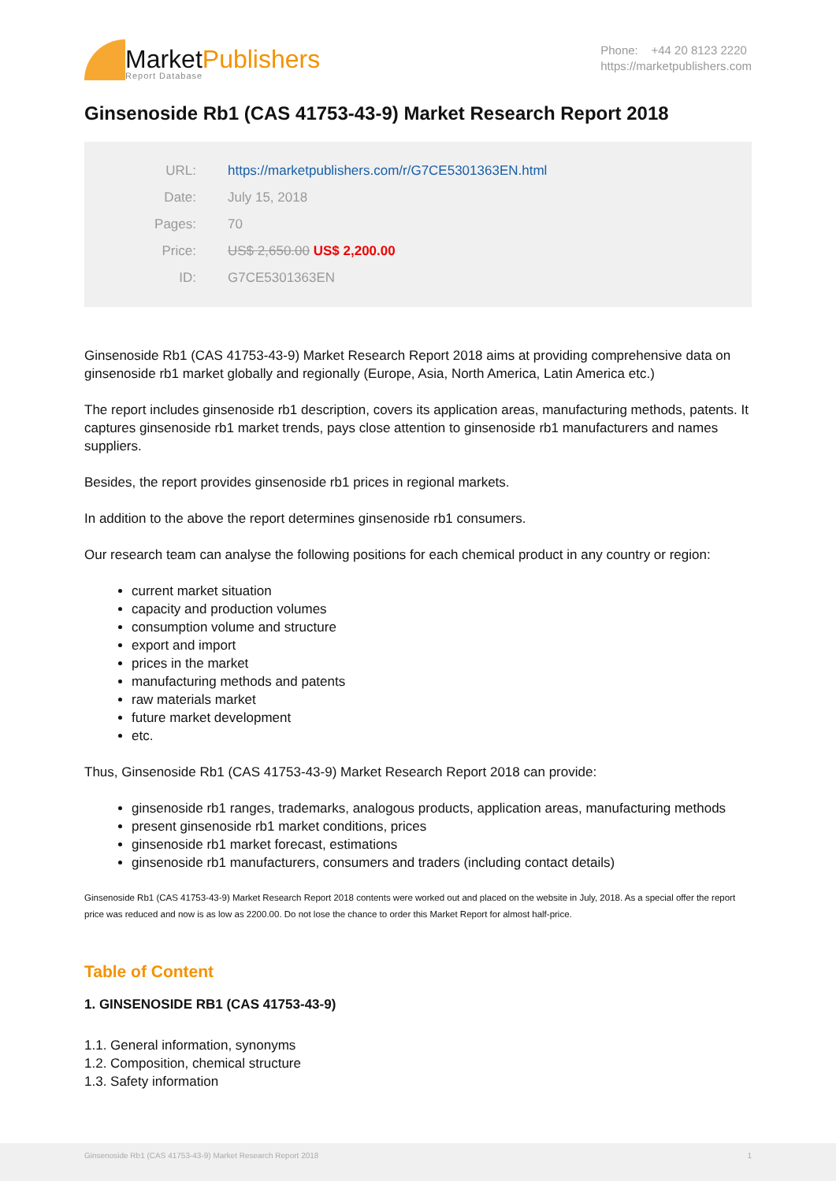MarketPublishers
Report Database
Phone: +44 20 8123 2220
https://marketpublishers.com
Ginsenoside Rb1 (CAS 41753-43-9) Market Research Report 2018
| URL: | https://marketpublishers.com/r/G7CE5301363EN.html |
| Date: | July 15, 2018 |
| Pages: | 70 |
| Price: | US$ 2,650.00 US$ 2,200.00 |
| ID: | G7CE5301363EN |
Ginsenoside Rb1 (CAS 41753-43-9) Market Research Report 2018 aims at providing comprehensive data on ginsenoside rb1 market globally and regionally (Europe, Asia, North America, Latin America etc.)
The report includes ginsenoside rb1 description, covers its application areas, manufacturing methods, patents. It captures ginsenoside rb1 market trends, pays close attention to ginsenoside rb1 manufacturers and names suppliers.
Besides, the report provides ginsenoside rb1 prices in regional markets.
In addition to the above the report determines ginsenoside rb1 consumers.
Our research team can analyse the following positions for each chemical product in any country or region:
current market situation
capacity and production volumes
consumption volume and structure
export and import
prices in the market
manufacturing methods and patents
raw materials market
future market development
etc.
Thus, Ginsenoside Rb1 (CAS 41753-43-9) Market Research Report 2018 can provide:
ginsenoside rb1 ranges, trademarks, analogous products, application areas, manufacturing methods
present ginsenoside rb1 market conditions, prices
ginsenoside rb1 market forecast, estimations
ginsenoside rb1 manufacturers, consumers and traders (including contact details)
Ginsenoside Rb1 (CAS 41753-43-9) Market Research Report 2018 contents were worked out and placed on the website in July, 2018. As a special offer the report price was reduced and now is as low as 2200.00. Do not lose the chance to order this Market Report for almost half-price.
Table of Content
1. GINSENOSIDE RB1 (CAS 41753-43-9)
1.1. General information, synonyms
1.2. Composition, chemical structure
1.3. Safety information
Ginsenoside Rb1 (CAS 41753-43-9) Market Research Report 2018 1